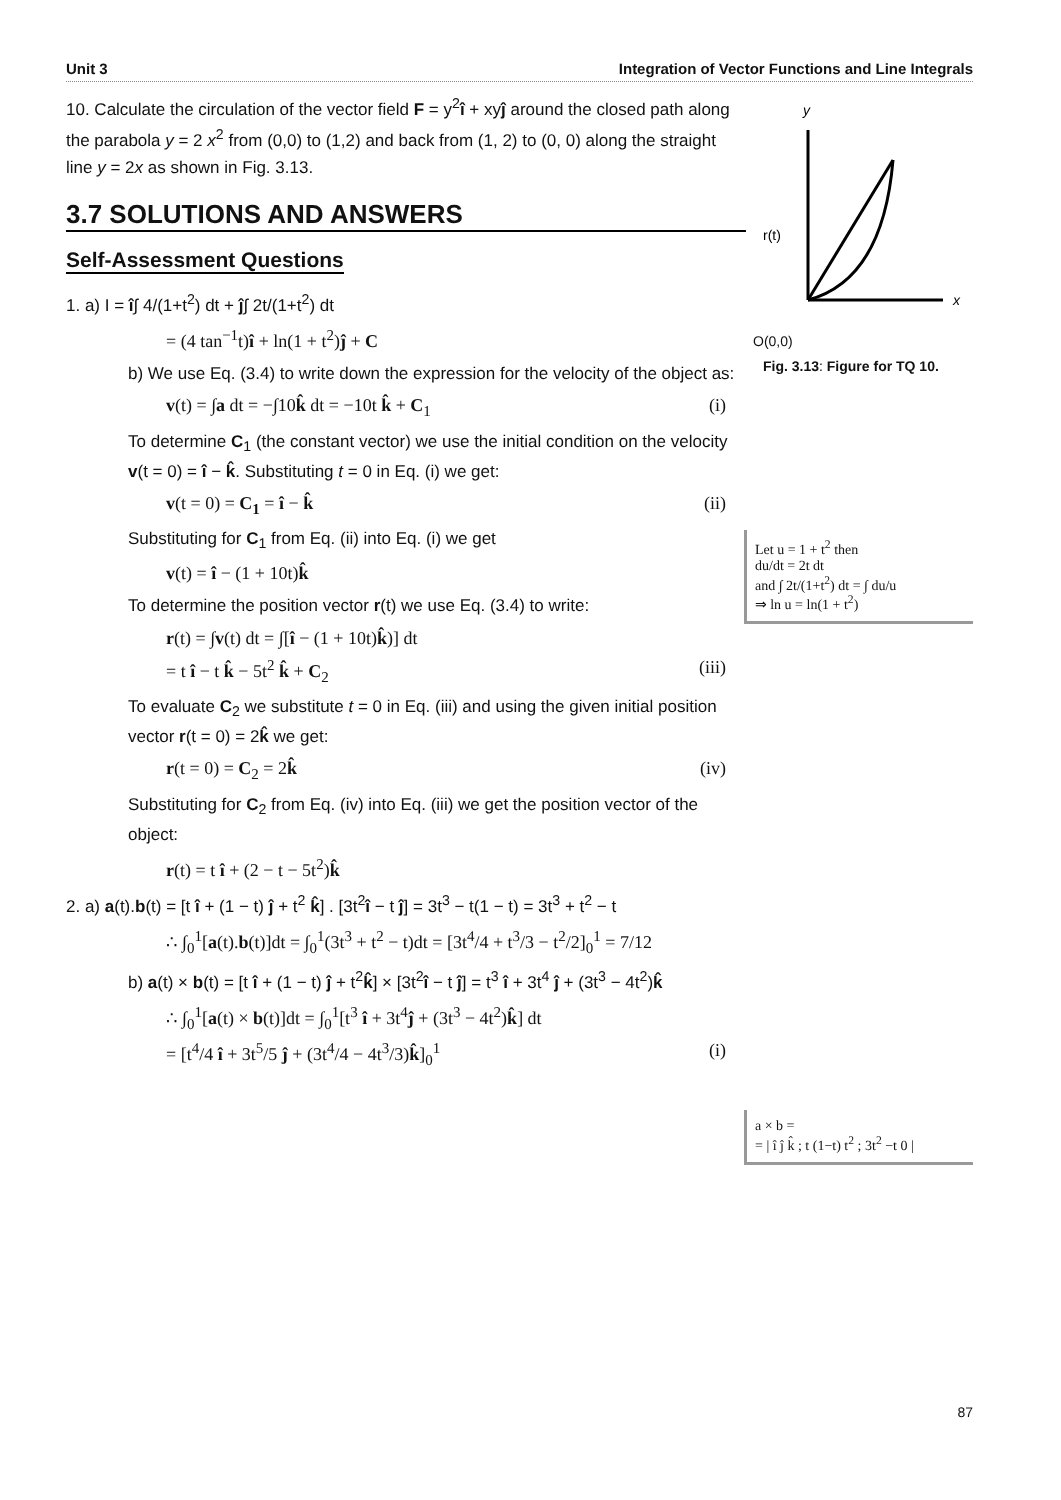Unit 3 Integration of Vector Functions and Line Integrals
y
x
r(t)
O(0,0)
Fig. 3.13: Figure for TQ 10.
Let u = 1 + t<sup>2</sup> then
du/dt = 2t dt
and ∫ 2t/(1+t<sup>2</sup>) dt = ∫ du/u
⇒ ln u = ln(1 + t<sup>2</sup>)
a × b =
= | î ĵ k̂ ; t (1−t) t<sup>2</sup> ; 3t<sup>2</sup> −t 0 |
10. Calculate the circulation of the vector field F = y<sup>2</sup>î + xyĵ around the closed path along the parabola y = 2 x<sup>2</sup> from (0,0) to (1,2) and back from (1, 2) to (0, 0) along the straight line y = 2x as shown in Fig. 3.13.
3.7 SOLUTIONS AND ANSWERS
Self-Assessment Questions
1. a) I = î∫ 4/(1+t<sup>2</sup>) dt + ĵ∫ 2t/(1+t<sup>2</sup>) dt
= (4 tan<sup>−1</sup>t)î + ln(1 + t<sup>2</sup>)ĵ + C
b) We use Eq. (3.4) to write down the expression for the velocity of the object as:
v(t) = ∫a dt = −∫10k̂ dt = −10t k̂ + C<sub>1</sub> (i)
To determine C<sub>1</sub> (the constant vector) we use the initial condition on the velocity v(t = 0) = î − k̂. Substituting t = 0 in Eq. (i) we get:
v(t = 0) = C<sub>1</sub> = î − k̂ (ii)
Substituting for C<sub>1</sub> from Eq. (ii) into Eq. (i) we get
v(t) = î − (1 + 10t)k̂
To determine the position vector r(t) we use Eq. (3.4) to write:
r(t) = ∫v(t) dt = ∫[î − (1 + 10t)k̂)] dt
= t î − t k̂ − 5t<sup>2</sup> k̂ + C<sub>2</sub> (iii)
To evaluate C<sub>2</sub> we substitute t = 0 in Eq. (iii) and using the given initial position vector r(t = 0) = 2k̂ we get:
r(t = 0) = C<sub>2</sub> = 2k̂ (iv)
Substituting for C<sub>2</sub> from Eq. (iv) into Eq. (iii) we get the position vector of the object:
r(t) = t î + (2 − t − 5t<sup>2</sup>)k̂
2. a) a(t).b(t) = [t î + (1 − t) ĵ + t<sup>2</sup> k̂] . [3t<sup>2</sup>î − t ĵ] = 3t<sup>3</sup> − t(1 − t) = 3t<sup>3</sup> + t<sup>2</sup> − t
∴ ∫<sub>0</sub><sup>1</sup>[a(t).b(t)]dt = ∫<sub>0</sub><sup>1</sup>(3t<sup>3</sup> + t<sup>2</sup> − t)dt = [3t<sup>4</sup>/4 + t<sup>3</sup>/3 − t<sup>2</sup>/2]<sub>0</sub><sup>1</sup> = 7/12
b) a(t) × b(t) = [t î + (1 − t) ĵ + t<sup>2</sup>k̂] × [3t<sup>2</sup>î − t ĵ] = t<sup>3</sup> î + 3t<sup>4</sup> ĵ + (3t<sup>3</sup> − 4t<sup>2</sup>)k̂
∴ ∫<sub>0</sub><sup>1</sup>[a(t) × b(t)]dt = ∫<sub>0</sub><sup>1</sup>[t<sup>3</sup> î + 3t<sup>4</sup>ĵ + (3t<sup>3</sup> − 4t<sup>2</sup>)k̂] dt
= [t<sup>4</sup>/4 î + 3t<sup>5</sup>/5 ĵ + (3t<sup>4</sup>/4 − 4t<sup>3</sup>/3)k̂]<sub>0</sub><sup>1</sup> (i)
87